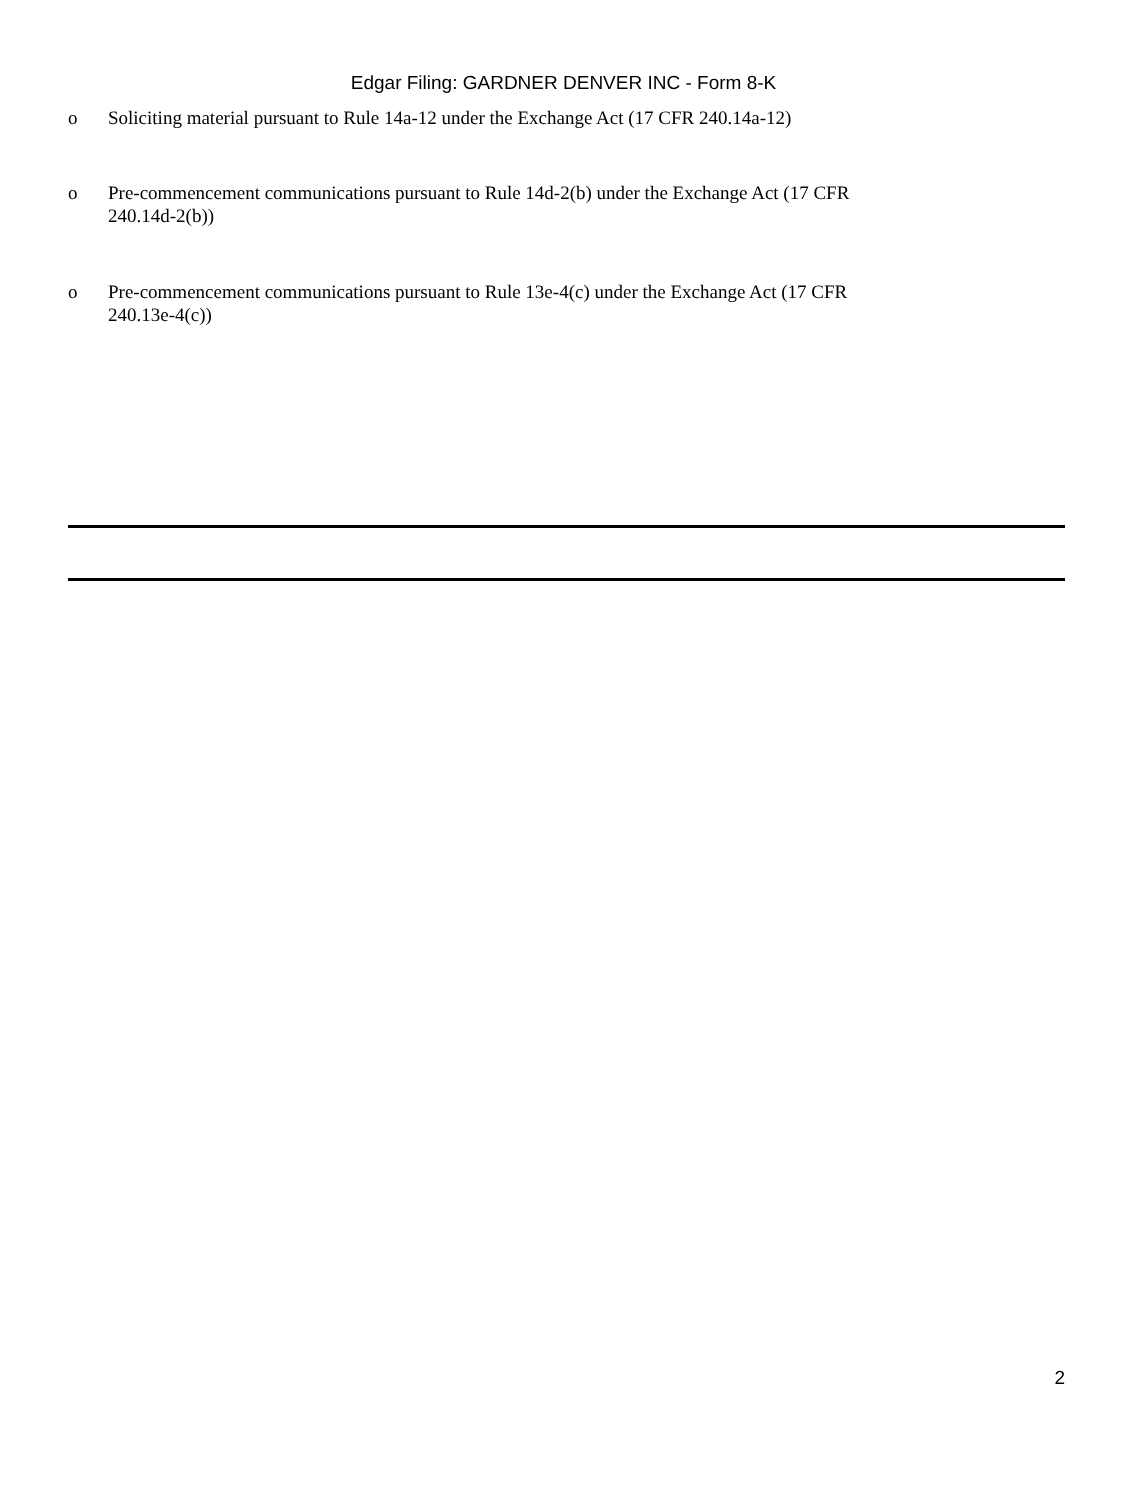Edgar Filing: GARDNER DENVER INC - Form 8-K
o Soliciting material pursuant to Rule 14a-12 under the Exchange Act (17 CFR 240.14a-12)
o Pre-commencement communications pursuant to Rule 14d-2(b) under the Exchange Act (17 CFR 240.14d-2(b))
o Pre-commencement communications pursuant to Rule 13e-4(c) under the Exchange Act (17 CFR 240.13e-4(c))
2